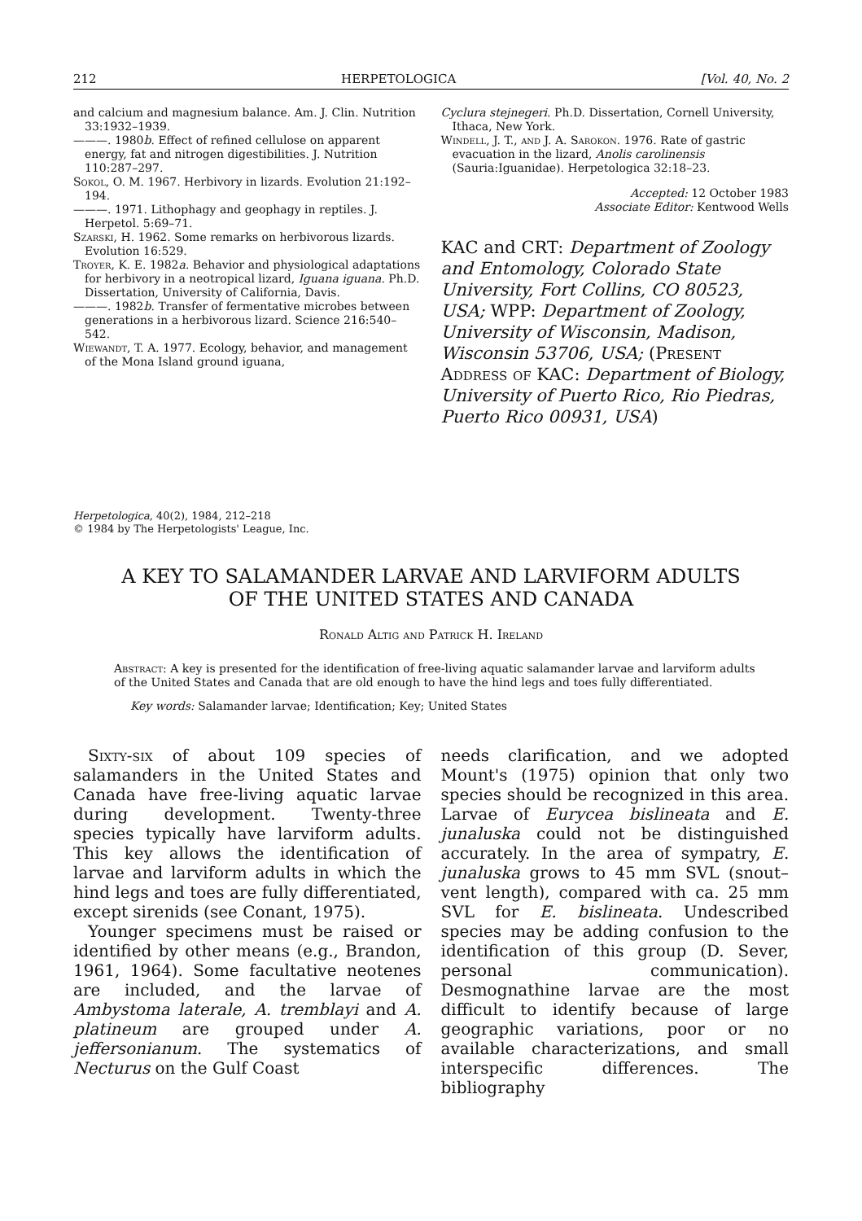212 HERPETOLOGICA [Vol. 40, No. 2
and calcium and magnesium balance. Am. J. Clin. Nutrition 33:1932–1939.
———. 1980b. Effect of refined cellulose on apparent energy, fat and nitrogen digestibilities. J. Nutrition 110:287–297.
Sokol, O. M. 1967. Herbivory in lizards. Evolution 21:192–194.
———. 1971. Lithophagy and geophagy in reptiles. J. Herpetol. 5:69–71.
Szarski, H. 1962. Some remarks on herbivorous lizards. Evolution 16:529.
Troyer, K. E. 1982a. Behavior and physiological adaptations for herbivory in a neotropical lizard, Iguana iguana. Ph.D. Dissertation, University of California, Davis.
———. 1982b. Transfer of fermentative microbes between generations in a herbivorous lizard. Science 216:540–542.
Wiewandt, T. A. 1977. Ecology, behavior, and management of the Mona Island ground iguana,
Cyclura stejnegeri. Ph.D. Dissertation, Cornell University, Ithaca, New York.
Windell, J. T., and J. A. Sarokon. 1976. Rate of gastric evacuation in the lizard, Anolis carolinensis (Sauria:Iguanidae). Herpetologica 32:18–23.
Accepted: 12 October 1983
Associate Editor: Kentwood Wells
KAC and CRT: Department of Zoology and Entomology, Colorado State University, Fort Collins, CO 80523, USA; WPP: Department of Zoology, University of Wisconsin, Madison, Wisconsin 53706, USA; (Present Address of KAC: Department of Biology, University of Puerto Rico, Rio Piedras, Puerto Rico 00931, USA)
Herpetologica, 40(2), 1984, 212–218
© 1984 by The Herpetologists' League, Inc.
A KEY TO SALAMANDER LARVAE AND LARVIFORM ADULTS
OF THE UNITED STATES AND CANADA
Ronald Altig and Patrick H. Ireland
Abstract: A key is presented for the identification of free-living aquatic salamander larvae and larviform adults of the United States and Canada that are old enough to have the hind legs and toes fully differentiated.
Key words: Salamander larvae; Identification; Key; United States
Sixty-six of about 109 species of salamanders in the United States and Canada have free-living aquatic larvae during development. Twenty-three species typically have larviform adults. This key allows the identification of larvae and larviform adults in which the hind legs and toes are fully differentiated, except sirenids (see Conant, 1975).
Younger specimens must be raised or identified by other means (e.g., Brandon, 1961, 1964). Some facultative neotenes are included, and the larvae of Ambystoma laterale, A. tremblayi and A. platineum are grouped under A. jeffersonianum. The systematics of Necturus on the Gulf Coast
needs clarification, and we adopted Mount's (1975) opinion that only two species should be recognized in this area. Larvae of Eurycea bislineata and E. junaluska could not be distinguished accurately. In the area of sympatry, E. junaluska grows to 45 mm SVL (snout–vent length), compared with ca. 25 mm SVL for E. bislineata. Undescribed species may be adding confusion to the identification of this group (D. Sever, personal communication). Desmognathine larvae are the most difficult to identify because of large geographic variations, poor or no available characterizations, and small interspecific differences. The bibliography